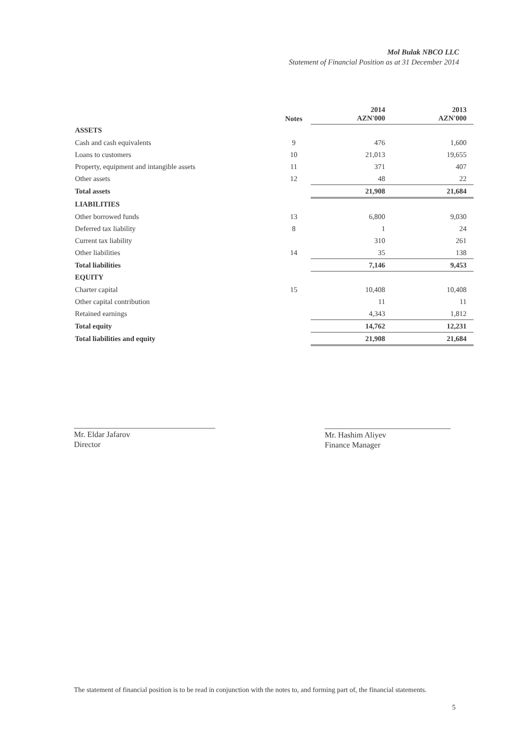Mol Bulak NBCO LLC
Statement of Financial Position as at 31 December 2014
| | Notes | 2014 AZN'000 | 2013 AZN'000 |
| --- | --- | --- | --- |
| ASSETS | | | |
| Cash and cash equivalents | 9 | 476 | 1,600 |
| Loans to customers | 10 | 21,013 | 19,655 |
| Property, equipment and intangible assets | 11 | 371 | 407 |
| Other assets | 12 | 48 | 22 |
| Total assets | | 21,908 | 21,684 |
| LIABILITIES | | | |
| Other borrowed funds | 13 | 6,800 | 9,030 |
| Deferred tax liability | 8 | 1 | 24 |
| Current tax liability | | 310 | 261 |
| Other liabilities | 14 | 35 | 138 |
| Total liabilities | | 7,146 | 9,453 |
| EQUITY | | | |
| Charter capital | 15 | 10,408 | 10,408 |
| Other capital contribution | | 11 | 11 |
| Retained earnings | | 4,343 | 1,812 |
| Total equity | | 14,762 | 12,231 |
| Total liabilities and equity | | 21,908 | 21,684 |
Mr. Eldar Jafarov
Director
Mr. Hashim Aliyev
Finance Manager
The statement of financial position is to be read in conjunction with the notes to, and forming part of, the financial statements.
5